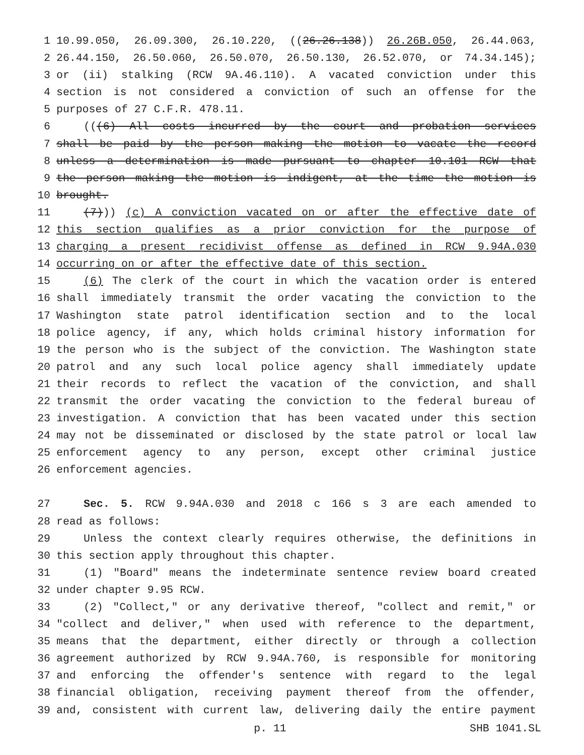1 10.99.050, 26.09.300, 26.10.220, ((26.26.138)) 26.26B.050, 26.44.063,
2 26.44.150, 26.50.060, 26.50.070, 26.50.130, 26.52.070, or 74.34.145);
3 or (ii) stalking (RCW 9A.46.110). A vacated conviction under this
4 section is not considered a conviction of such an offense for the
5 purposes of 27 C.F.R. 478.11.
6 (((6) All costs incurred by the court and probation services
7 shall be paid by the person making the motion to vacate the record
8 unless a determination is made pursuant to chapter 10.101 RCW that
9 the person making the motion is indigent, at the time the motion is
10 brought.
11 (7))) (c) A conviction vacated on or after the effective date of
12 this section qualifies as a prior conviction for the purpose of
13 charging a present recidivist offense as defined in RCW 9.94A.030
14 occurring on or after the effective date of this section.
15 (6) The clerk of the court in which the vacation order is entered
16 shall immediately transmit the order vacating the conviction to the
17 Washington state patrol identification section and to the local
18 police agency, if any, which holds criminal history information for
19 the person who is the subject of the conviction. The Washington state
20 patrol and any such local police agency shall immediately update
21 their records to reflect the vacation of the conviction, and shall
22 transmit the order vacating the conviction to the federal bureau of
23 investigation. A conviction that has been vacated under this section
24 may not be disseminated or disclosed by the state patrol or local law
25 enforcement agency to any person, except other criminal justice
26 enforcement agencies.
27 Sec. 5. RCW 9.94A.030 and 2018 c 166 s 3 are each amended to
28 read as follows:
29 Unless the context clearly requires otherwise, the definitions in
30 this section apply throughout this chapter.
31 (1) "Board" means the indeterminate sentence review board created
32 under chapter 9.95 RCW.
33 (2) "Collect," or any derivative thereof, "collect and remit," or
34 "collect and deliver," when used with reference to the department,
35 means that the department, either directly or through a collection
36 agreement authorized by RCW 9.94A.760, is responsible for monitoring
37 and enforcing the offender's sentence with regard to the legal
38 financial obligation, receiving payment thereof from the offender,
39 and, consistent with current law, delivering daily the entire payment
p. 11 SHB 1041.SL